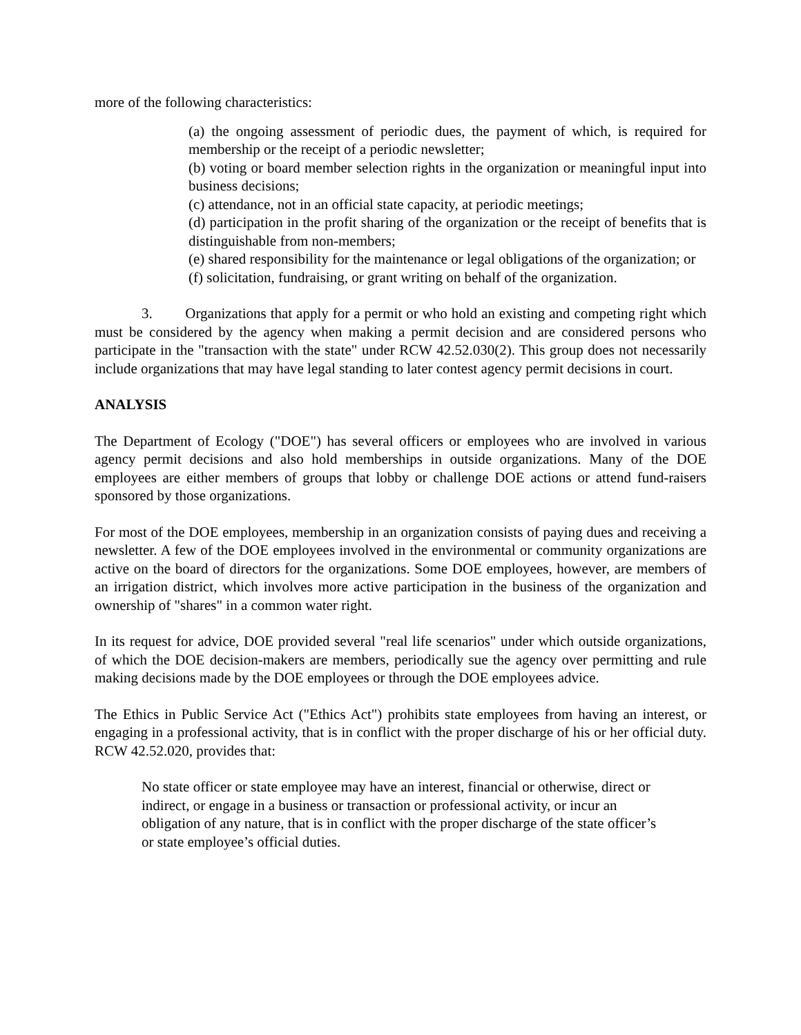more of the following characteristics:
(a) the ongoing assessment of periodic dues, the payment of which, is required for membership or the receipt of a periodic newsletter;
(b) voting or board member selection rights in the organization or meaningful input into business decisions;
(c) attendance, not in an official state capacity, at periodic meetings;
(d) participation in the profit sharing of the organization or the receipt of benefits that is distinguishable from non-members;
(e) shared responsibility for the maintenance or legal obligations of the organization; or
(f) solicitation, fundraising, or grant writing on behalf of the organization.
3. Organizations that apply for a permit or who hold an existing and competing right which must be considered by the agency when making a permit decision and are considered persons who participate in the "transaction with the state" under RCW 42.52.030(2). This group does not necessarily include organizations that may have legal standing to later contest agency permit decisions in court.
ANALYSIS
The Department of Ecology ("DOE") has several officers or employees who are involved in various agency permit decisions and also hold memberships in outside organizations. Many of the DOE employees are either members of groups that lobby or challenge DOE actions or attend fund-raisers sponsored by those organizations.
For most of the DOE employees, membership in an organization consists of paying dues and receiving a newsletter. A few of the DOE employees involved in the environmental or community organizations are active on the board of directors for the organizations. Some DOE employees, however, are members of an irrigation district, which involves more active participation in the business of the organization and ownership of "shares" in a common water right.
In its request for advice, DOE provided several "real life scenarios" under which outside organizations, of which the DOE decision-makers are members, periodically sue the agency over permitting and rule making decisions made by the DOE employees or through the DOE employees advice.
The Ethics in Public Service Act ("Ethics Act") prohibits state employees from having an interest, or engaging in a professional activity, that is in conflict with the proper discharge of his or her official duty. RCW 42.52.020, provides that:
No state officer or state employee may have an interest, financial or otherwise, direct or indirect, or engage in a business or transaction or professional activity, or incur an obligation of any nature, that is in conflict with the proper discharge of the state officer’s or state employee’s official duties.